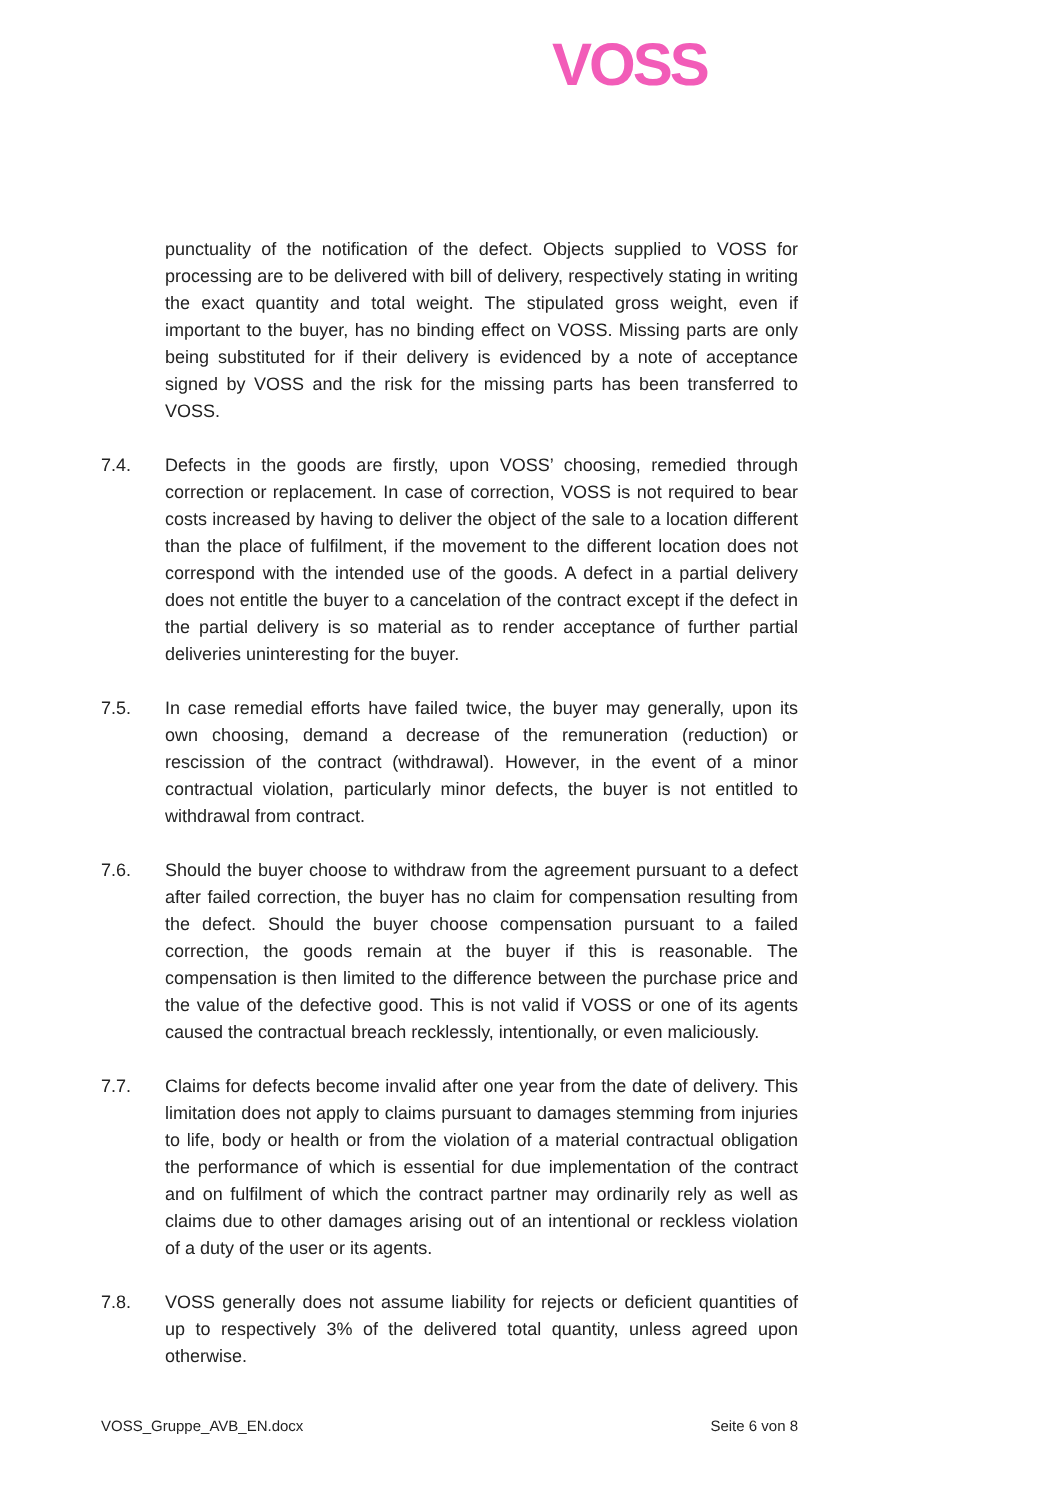VOSS
punctuality of the notification of the defect. Objects supplied to VOSS for processing are to be delivered with bill of delivery, respectively stating in writing the exact quantity and total weight. The stipulated gross weight, even if important to the buyer, has no binding effect on VOSS. Missing parts are only being substituted for if their delivery is evidenced by a note of acceptance signed by VOSS and the risk for the missing parts has been transferred to VOSS.
7.4. Defects in the goods are firstly, upon VOSS’ choosing, remedied through correction or replacement. In case of correction, VOSS is not required to bear costs increased by having to deliver the object of the sale to a location different than the place of fulfilment, if the movement to the different location does not correspond with the intended use of the goods. A defect in a partial delivery does not entitle the buyer to a cancelation of the contract except if the defect in the partial delivery is so material as to render acceptance of further partial deliveries uninteresting for the buyer.
7.5. In case remedial efforts have failed twice, the buyer may generally, upon its own choosing, demand a decrease of the remuneration (reduction) or rescission of the contract (withdrawal). However, in the event of a minor contractual violation, particularly minor defects, the buyer is not entitled to withdrawal from contract.
7.6. Should the buyer choose to withdraw from the agreement pursuant to a defect after failed correction, the buyer has no claim for compensation resulting from the defect. Should the buyer choose compensation pursuant to a failed correction, the goods remain at the buyer if this is reasonable. The compensation is then limited to the difference between the purchase price and the value of the defective good. This is not valid if VOSS or one of its agents caused the contractual breach recklessly, intentionally, or even maliciously.
7.7. Claims for defects become invalid after one year from the date of delivery. This limitation does not apply to claims pursuant to damages stemming from injuries to life, body or health or from the violation of a material contractual obligation the performance of which is essential for due implementation of the contract and on fulfilment of which the contract partner may ordinarily rely as well as claims due to other damages arising out of an intentional or reckless violation of a duty of the user or its agents.
7.8. VOSS generally does not assume liability for rejects or deficient quantities of up to respectively 3% of the delivered total quantity, unless agreed upon otherwise.
VOSS_Gruppe_AVB_EN.docx Seite 6 von 8